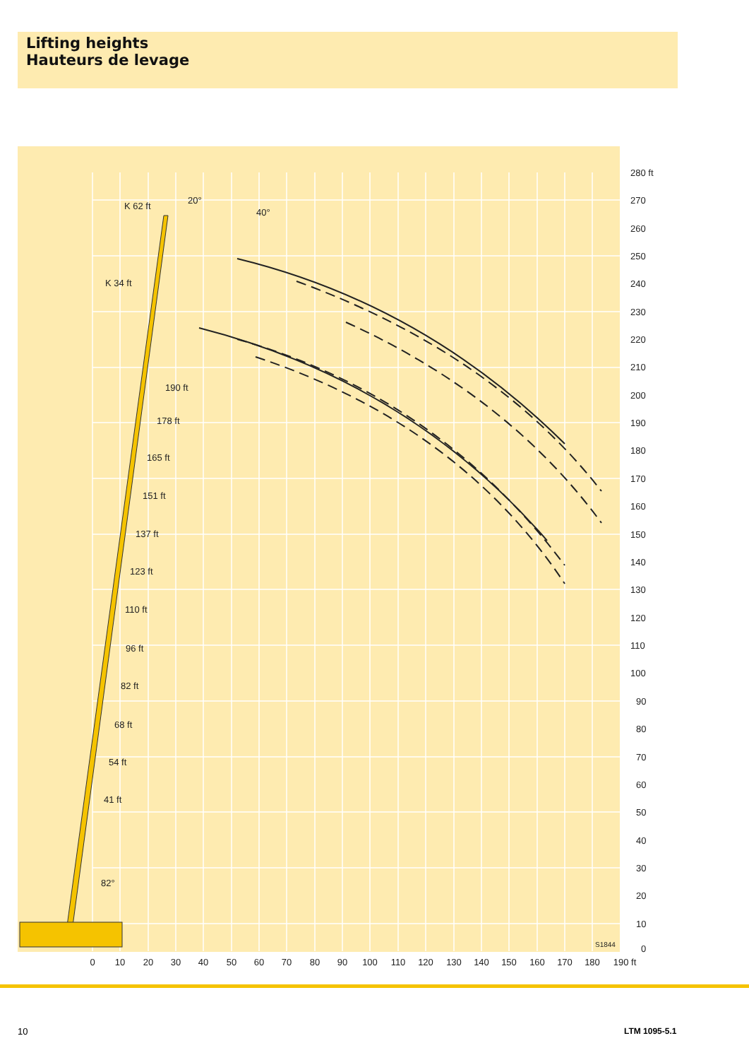Lifting heights
Hauteurs de levage
280 ft
270
260
250
240
230
220
210
200
190
180
170
160
150
140
130
120
110
100
90
80
70
60
50
40
30
20
10
0
0
10
20
30
40
50
60
70
80
90
100
110
120
130
140
150
160
170
180
190 ft
K 62 ft
20°
40°
K 34 ft
190 ft
178 ft
165 ft
151 ft
137 ft
123 ft
110 ft
96 ft
82 ft
68 ft
54 ft
41 ft
82°
S1844
10 LTM 1095-5.1